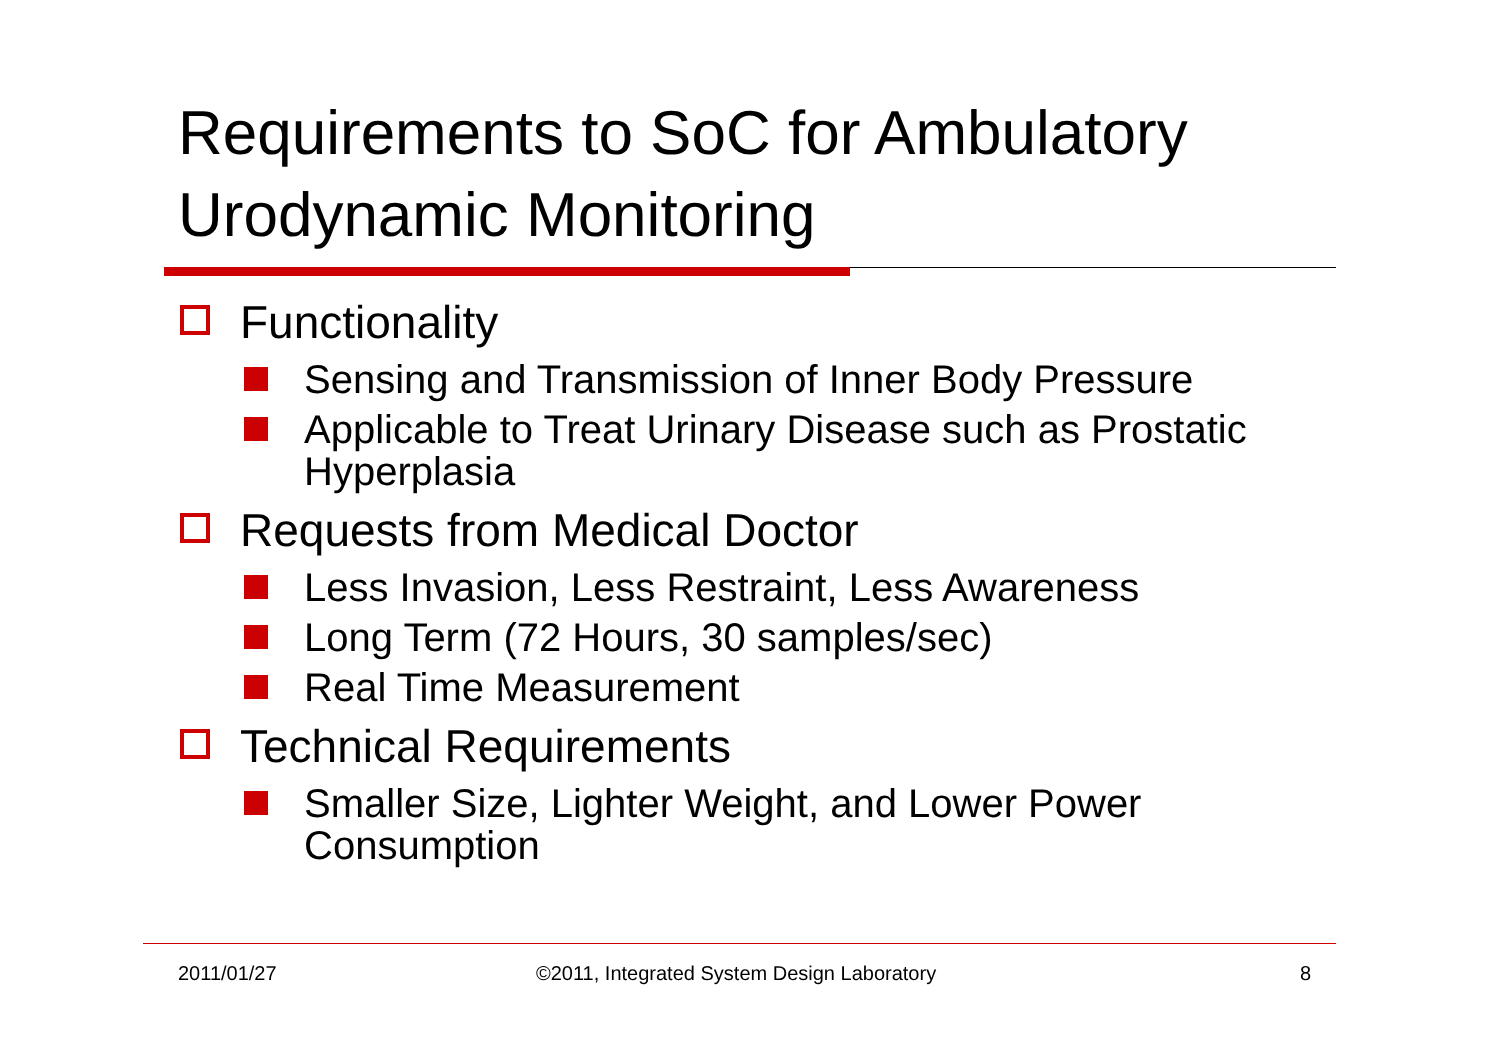Requirements to SoC for Ambulatory Urodynamic Monitoring
Functionality
Sensing and Transmission of Inner Body Pressure
Applicable to Treat Urinary Disease such as Prostatic Hyperplasia
Requests from Medical Doctor
Less Invasion, Less Restraint, Less Awareness
Long Term (72 Hours, 30 samples/sec)
Real Time Measurement
Technical Requirements
Smaller Size, Lighter Weight, and Lower Power Consumption
2011/01/27
©2011, Integrated System Design Laboratory
8